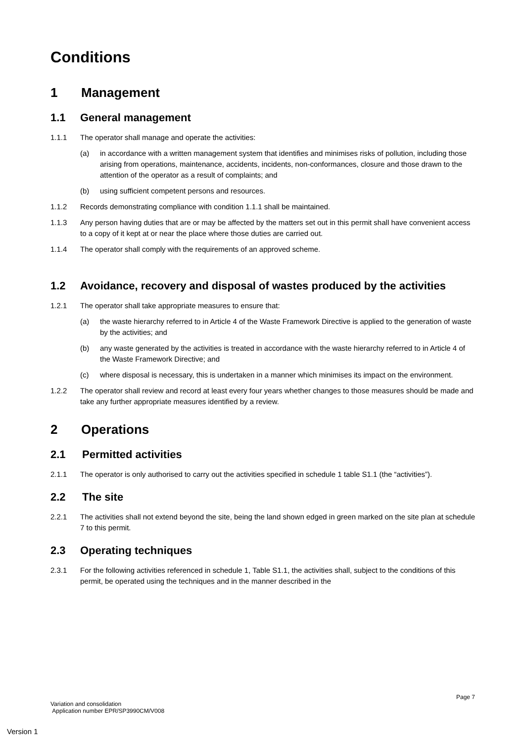Conditions
1 Management
1.1 General management
1.1.1 The operator shall manage and operate the activities:
(a) in accordance with a written management system that identifies and minimises risks of pollution, including those arising from operations, maintenance, accidents, incidents, non-conformances, closure and those drawn to the attention of the operator as a result of complaints; and
(b) using sufficient competent persons and resources.
1.1.2 Records demonstrating compliance with condition 1.1.1 shall be maintained.
1.1.3 Any person having duties that are or may be affected by the matters set out in this permit shall have convenient access to a copy of it kept at or near the place where those duties are carried out.
1.1.4 The operator shall comply with the requirements of an approved scheme.
1.2 Avoidance, recovery and disposal of wastes produced by the activities
1.2.1 The operator shall take appropriate measures to ensure that:
(a) the waste hierarchy referred to in Article 4 of the Waste Framework Directive is applied to the generation of waste by the activities; and
(b) any waste generated by the activities is treated in accordance with the waste hierarchy referred to in Article 4 of the Waste Framework Directive; and
(c) where disposal is necessary, this is undertaken in a manner which minimises its impact on the environment.
1.2.2 The operator shall review and record at least every four years whether changes to those measures should be made and take any further appropriate measures identified by a review.
2 Operations
2.1 Permitted activities
2.1.1 The operator is only authorised to carry out the activities specified in schedule 1 table S1.1 (the “activities”).
2.2 The site
2.2.1 The activities shall not extend beyond the site, being the land shown edged in green marked on the site plan at schedule 7 to this permit.
2.3 Operating techniques
2.3.1 For the following activities referenced in schedule 1, Table S1.1, the activities shall, subject to the conditions of this permit, be operated using the techniques and in the manner described in the
Page 7
Variation and consolidation
Application number EPR/SP3990CM/V008
Version 1